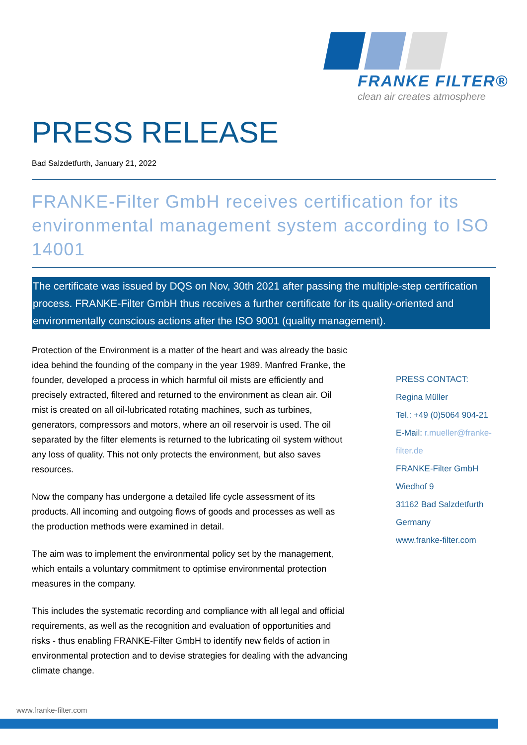FRANKE FILTER®
clean air creates atmosphere
PRESS RELEASE
Bad Salzdetfurth, January 21, 2022
FRANKE-Filter GmbH receives certification for its environmental management system according to ISO 14001
The certificate was issued by DQS on Nov, 30th 2021 after passing the multiple-step certification process. FRANKE-Filter GmbH thus receives a further certificate for its quality-oriented and environmentally conscious actions after the ISO 9001 (quality management).
Protection of the Environment is a matter of the heart and was already the basic idea behind the founding of the company in the year 1989. Manfred Franke, the founder, developed a process in which harmful oil mists are efficiently and precisely extracted, filtered and returned to the environment as clean air. Oil mist is created on all oil-lubricated rotating machines, such as turbines, generators, compressors and motors, where an oil reservoir is used. The oil separated by the filter elements is returned to the lubricating oil system without any loss of quality. This not only protects the environment, but also saves resources.
Now the company has undergone a detailed life cycle assessment of its products. All incoming and outgoing flows of goods and processes as well as the production methods were examined in detail.
The aim was to implement the environmental policy set by the management, which entails a voluntary commitment to optimise environmental protection measures in the company.
This includes the systematic recording and compliance with all legal and official requirements, as well as the recognition and evaluation of opportunities and risks - thus enabling FRANKE-Filter GmbH to identify new fields of action in environmental protection and to devise strategies for dealing with the advancing climate change.
PRESS CONTACT:
Regina Müller
Tel.: +49 (0)5064 904-21
E-Mail: r.mueller@franke-filter.de
FRANKE-Filter GmbH
Wiedhof 9
31162 Bad Salzdetfurth
Germany
www.franke-filter.com
www.franke-filter.com